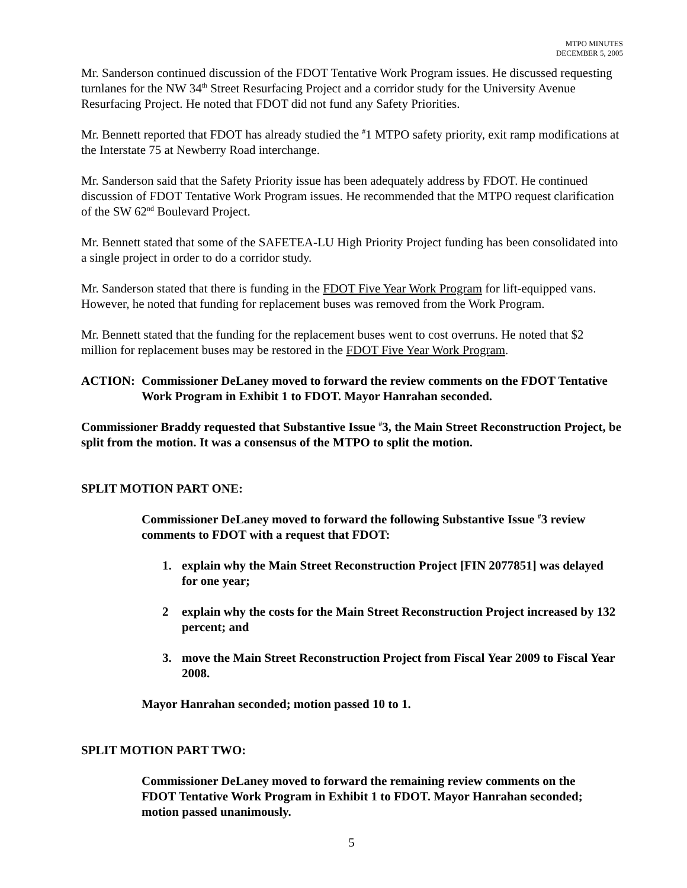MTPO MINUTES
DECEMBER 5, 2005
Mr. Sanderson continued discussion of the FDOT Tentative Work Program issues. He discussed requesting turnlanes for the NW 34<sup>th</sup> Street Resurfacing Project and a corridor study for the University Avenue Resurfacing Project. He noted that FDOT did not fund any Safety Priorities.
Mr. Bennett reported that FDOT has already studied the <sup>#</sup>1 MTPO safety priority, exit ramp modifications at the Interstate 75 at Newberry Road interchange.
Mr. Sanderson said that the Safety Priority issue has been adequately address by FDOT. He continued discussion of FDOT Tentative Work Program issues. He recommended that the MTPO request clarification of the SW 62<sup>nd</sup> Boulevard Project.
Mr. Bennett stated that some of the SAFETEA-LU High Priority Project funding has been consolidated into a single project in order to do a corridor study.
Mr. Sanderson stated that there is funding in the FDOT Five Year Work Program for lift-equipped vans. However, he noted that funding for replacement buses was removed from the Work Program.
Mr. Bennett stated that the funding for the replacement buses went to cost overruns. He noted that $2 million for replacement buses may be restored in the FDOT Five Year Work Program.
ACTION: Commissioner DeLaney moved to forward the review comments on the FDOT Tentative Work Program in Exhibit 1 to FDOT. Mayor Hanrahan seconded.
Commissioner Braddy requested that Substantive Issue <sup>#</sup>3, the Main Street Reconstruction Project, be split from the motion. It was a consensus of the MTPO to split the motion.
SPLIT MOTION PART ONE:
Commissioner DeLaney moved to forward the following Substantive Issue <sup>#</sup>3 review comments to FDOT with a request that FDOT:
1. explain why the Main Street Reconstruction Project [FIN 2077851] was delayed for one year;
2 explain why the costs for the Main Street Reconstruction Project increased by 132 percent; and
3. move the Main Street Reconstruction Project from Fiscal Year 2009 to Fiscal Year 2008.
Mayor Hanrahan seconded; motion passed 10 to 1.
SPLIT MOTION PART TWO:
Commissioner DeLaney moved to forward the remaining review comments on the FDOT Tentative Work Program in Exhibit 1 to FDOT. Mayor Hanrahan seconded; motion passed unanimously.
5